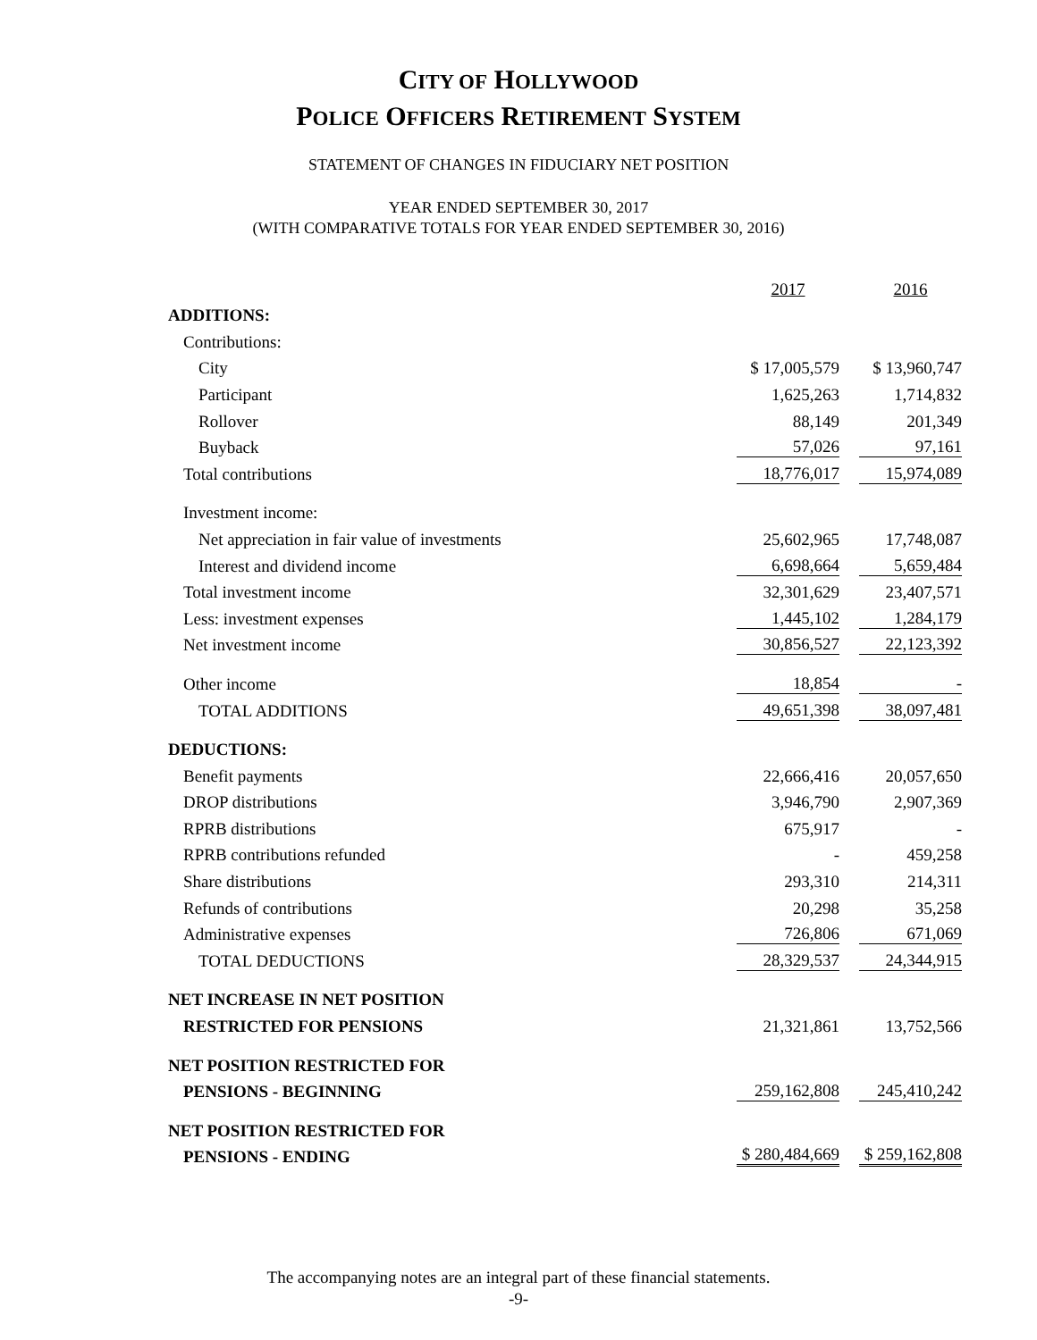CITY OF HOLLYWOOD
POLICE OFFICERS RETIREMENT SYSTEM
STATEMENT OF CHANGES IN FIDUCIARY NET POSITION
YEAR ENDED SEPTEMBER 30, 2017
(WITH COMPARATIVE TOTALS FOR YEAR ENDED SEPTEMBER 30, 2016)
| | 2017 | 2016 |
| ADDITIONS: | | |
| Contributions: | | |
| City | $ 17,005,579 | $ 13,960,747 |
| Participant | 1,625,263 | 1,714,832 |
| Rollover | 88,149 | 201,349 |
| Buyback | 57,026 | 97,161 |
| Total contributions | 18,776,017 | 15,974,089 |
| Investment income: | | |
| Net appreciation in fair value of investments | 25,602,965 | 17,748,087 |
| Interest and dividend income | 6,698,664 | 5,659,484 |
| Total investment income | 32,301,629 | 23,407,571 |
| Less: investment expenses | 1,445,102 | 1,284,179 |
| Net investment income | 30,856,527 | 22,123,392 |
| Other income | 18,854 | - |
| TOTAL ADDITIONS | 49,651,398 | 38,097,481 |
| DEDUCTIONS: | | |
| Benefit payments | 22,666,416 | 20,057,650 |
| DROP distributions | 3,946,790 | 2,907,369 |
| RPRB distributions | 675,917 | - |
| RPRB contributions refunded | - | 459,258 |
| Share distributions | 293,310 | 214,311 |
| Refunds of contributions | 20,298 | 35,258 |
| Administrative expenses | 726,806 | 671,069 |
| TOTAL DEDUCTIONS | 28,329,537 | 24,344,915 |
| NET INCREASE IN NET POSITION | | |
| RESTRICTED FOR PENSIONS | 21,321,861 | 13,752,566 |
| NET POSITION RESTRICTED FOR | | |
| PENSIONS - BEGINNING | 259,162,808 | 245,410,242 |
| NET POSITION RESTRICTED FOR | | |
| PENSIONS - ENDING | $ 280,484,669 | $ 259,162,808 |
The accompanying notes are an integral part of these financial statements.
-9-